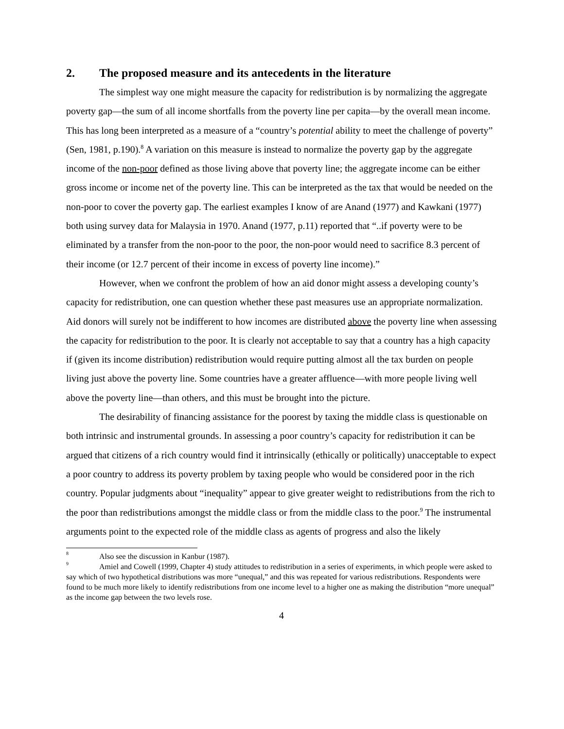2. The proposed measure and its antecedents in the literature
The simplest way one might measure the capacity for redistribution is by normalizing the aggregate poverty gap—the sum of all income shortfalls from the poverty line per capita—by the overall mean income. This has long been interpreted as a measure of a “country’s potential ability to meet the challenge of poverty” (Sen, 1981, p.190).<sup>8</sup> A variation on this measure is instead to normalize the poverty gap by the aggregate income of the non-poor defined as those living above that poverty line; the aggregate income can be either gross income or income net of the poverty line. This can be interpreted as the tax that would be needed on the non-poor to cover the poverty gap. The earliest examples I know of are Anand (1977) and Kawkani (1977) both using survey data for Malaysia in 1970. Anand (1977, p.11) reported that “..if poverty were to be eliminated by a transfer from the non-poor to the poor, the non-poor would need to sacrifice 8.3 percent of their income (or 12.7 percent of their income in excess of poverty line income).”
However, when we confront the problem of how an aid donor might assess a developing county’s capacity for redistribution, one can question whether these past measures use an appropriate normalization. Aid donors will surely not be indifferent to how incomes are distributed above the poverty line when assessing the capacity for redistribution to the poor. It is clearly not acceptable to say that a country has a high capacity if (given its income distribution) redistribution would require putting almost all the tax burden on people living just above the poverty line. Some countries have a greater affluence—with more people living well above the poverty line—than others, and this must be brought into the picture.
The desirability of financing assistance for the poorest by taxing the middle class is questionable on both intrinsic and instrumental grounds. In assessing a poor country’s capacity for redistribution it can be argued that citizens of a rich country would find it intrinsically (ethically or politically) unacceptable to expect a poor country to address its poverty problem by taxing people who would be considered poor in the rich country. Popular judgments about “inequality” appear to give greater weight to redistributions from the rich to the poor than redistributions amongst the middle class or from the middle class to the poor.<sup>9</sup> The instrumental arguments point to the expected role of the middle class as agents of progress and also the likely
<sup>8</sup> Also see the discussion in Kanbur (1987).
<sup>9</sup> Amiel and Cowell (1999, Chapter 4) study attitudes to redistribution in a series of experiments, in which people were asked to say which of two hypothetical distributions was more “unequal,” and this was repeated for various redistributions. Respondents were found to be much more likely to identify redistributions from one income level to a higher one as making the distribution “more unequal” as the income gap between the two levels rose.
4